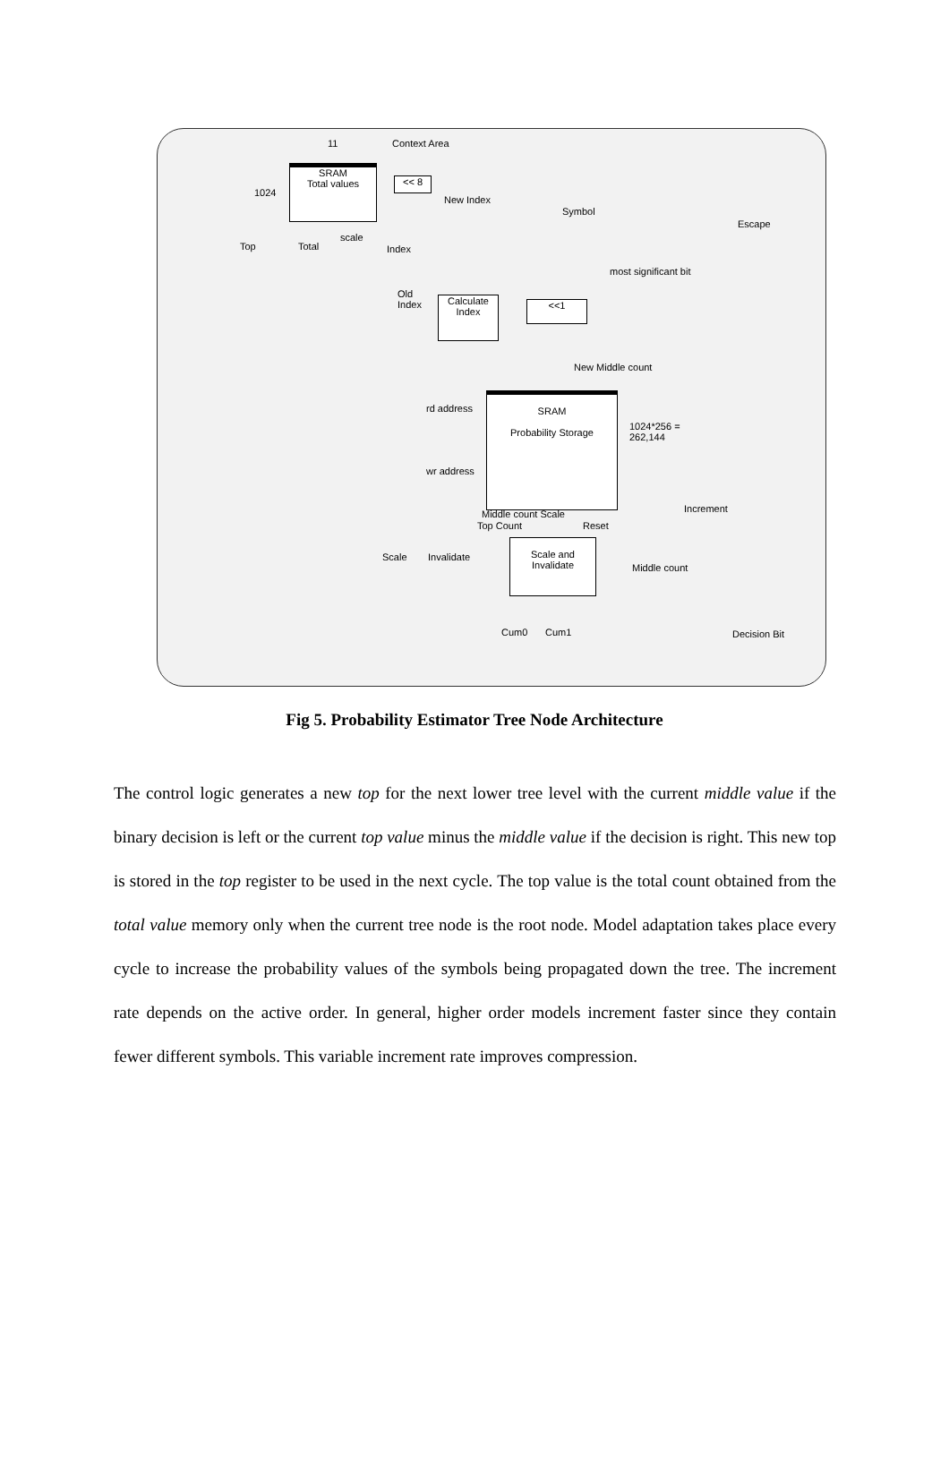Context Area 11
SRAM
Total values
1024
<< 8
New Index
Symbol
Escape
Top Total
scale
Index
most significant bit
Old
Index
Calculate
Index
<<1
New Middle count
rd address
SRAM
Probability Storage
1024*256 =
262,144
wr address
Increment Middle count Scale
Top Count Reset
Scale Invalidate
Scale and
Invalidate
Middle count
Cum0 Cum1 Decision Bit
Fig 5. Probability Estimator Tree Node Architecture
The control logic generates a new top for the next lower tree level with the current middle value if the binary decision is left or the current top value minus the middle value if the decision is right. This new top is stored in the top register to be used in the next cycle. The top value is the total count obtained from the total value memory only when the current tree node is the root node. Model adaptation takes place every cycle to increase the probability values of the symbols being propagated down the tree. The increment rate depends on the active order. In general, higher order models increment faster since they contain fewer different symbols. This variable increment rate improves compression.